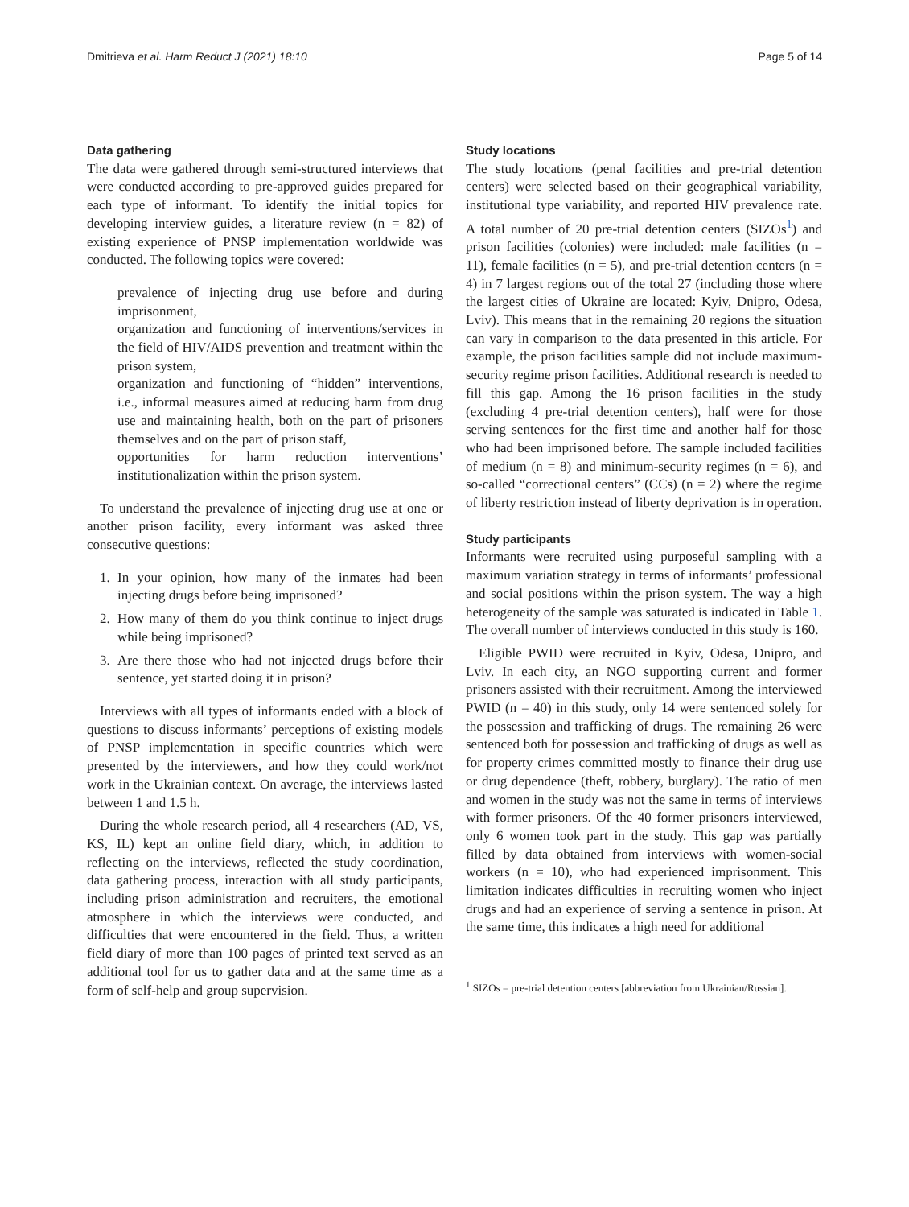Dmitrieva et al. Harm Reduct J (2021) 18:10
Page 5 of 14
Data gathering
The data were gathered through semi-structured interviews that were conducted according to pre-approved guides prepared for each type of informant. To identify the initial topics for developing interview guides, a literature review (n = 82) of existing experience of PNSP implementation worldwide was conducted. The following topics were covered:
prevalence of injecting drug use before and during imprisonment,
organization and functioning of interventions/services in the field of HIV/AIDS prevention and treatment within the prison system,
organization and functioning of “hidden” interventions, i.e., informal measures aimed at reducing harm from drug use and maintaining health, both on the part of prisoners themselves and on the part of prison staff,
opportunities for harm reduction interventions’ institutionalization within the prison system.
To understand the prevalence of injecting drug use at one or another prison facility, every informant was asked three consecutive questions:
1. In your opinion, how many of the inmates had been injecting drugs before being imprisoned?
2. How many of them do you think continue to inject drugs while being imprisoned?
3. Are there those who had not injected drugs before their sentence, yet started doing it in prison?
Interviews with all types of informants ended with a block of questions to discuss informants’ perceptions of existing models of PNSP implementation in specific countries which were presented by the interviewers, and how they could work/not work in the Ukrainian context. On average, the interviews lasted between 1 and 1.5 h.
During the whole research period, all 4 researchers (AD, VS, KS, IL) kept an online field diary, which, in addition to reflecting on the interviews, reflected the study coordination, data gathering process, interaction with all study participants, including prison administration and recruiters, the emotional atmosphere in which the interviews were conducted, and difficulties that were encountered in the field. Thus, a written field diary of more than 100 pages of printed text served as an additional tool for us to gather data and at the same time as a form of self-help and group supervision.
Study locations
The study locations (penal facilities and pre-trial detention centers) were selected based on their geographical variability, institutional type variability, and reported HIV prevalence rate. A total number of 20 pre-trial detention centers (SIZOs<sup>1</sup>) and prison facilities (colonies) were included: male facilities (n = 11), female facilities (n = 5), and pre-trial detention centers (n = 4) in 7 largest regions out of the total 27 (including those where the largest cities of Ukraine are located: Kyiv, Dnipro, Odesa, Lviv). This means that in the remaining 20 regions the situation can vary in comparison to the data presented in this article. For example, the prison facilities sample did not include maximum-security regime prison facilities. Additional research is needed to fill this gap. Among the 16 prison facilities in the study (excluding 4 pre-trial detention centers), half were for those serving sentences for the first time and another half for those who had been imprisoned before. The sample included facilities of medium (n = 8) and minimum-security regimes (n = 6), and so-called “correctional centers” (CCs) (n = 2) where the regime of liberty restriction instead of liberty deprivation is in operation.
Study participants
Informants were recruited using purposeful sampling with a maximum variation strategy in terms of informants’ professional and social positions within the prison system. The way a high heterogeneity of the sample was saturated is indicated in Table 1. The overall number of interviews conducted in this study is 160.
Eligible PWID were recruited in Kyiv, Odesa, Dnipro, and Lviv. In each city, an NGO supporting current and former prisoners assisted with their recruitment. Among the interviewed PWID (n = 40) in this study, only 14 were sentenced solely for the possession and trafficking of drugs. The remaining 26 were sentenced both for possession and trafficking of drugs as well as for property crimes committed mostly to finance their drug use or drug dependence (theft, robbery, burglary). The ratio of men and women in the study was not the same in terms of interviews with former prisoners. Of the 40 former prisoners interviewed, only 6 women took part in the study. This gap was partially filled by data obtained from interviews with women-social workers (n = 10), who had experienced imprisonment. This limitation indicates difficulties in recruiting women who inject drugs and had an experience of serving a sentence in prison. At the same time, this indicates a high need for additional
<sup>1</sup> SIZOs = pre-trial detention centers [abbreviation from Ukrainian/Russian].